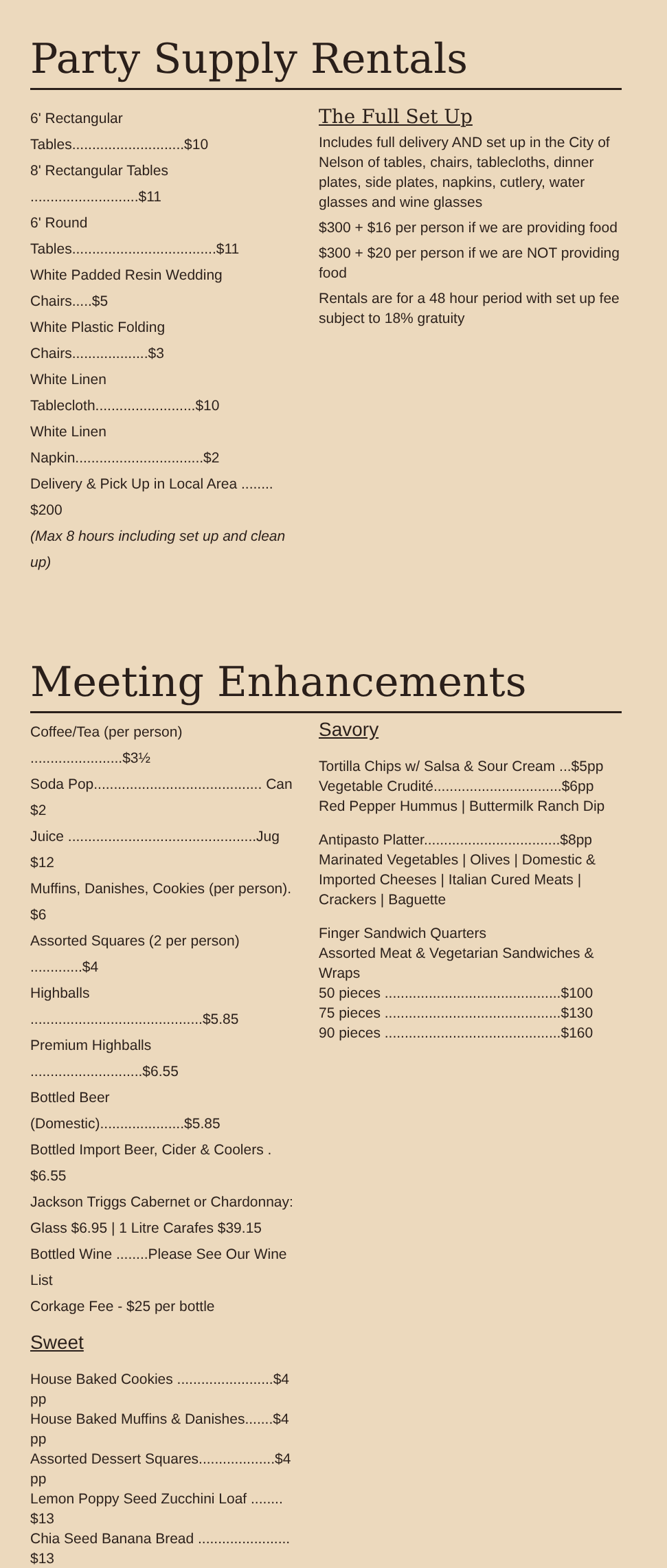Party Supply Rentals
6' Rectangular Tables............................$10
8' Rectangular Tables ...........................$11
6' Round Tables....................................$11
White Padded Resin Wedding Chairs.....$5
White Plastic Folding Chairs...................$3
White Linen Tablecloth.........................$10
White Linen Napkin................................$2
Delivery & Pick Up in Local Area ........ $200
(Max 8 hours including set up and clean up)
The Full Set Up
Includes full delivery AND set up in the City of Nelson of tables, chairs, tablecloths, dinner plates, side plates, napkins, cutlery, water glasses and wine glasses
$300 + $16 per person if we are providing food
$300 + $20 per person if we are NOT providing food
Rentals are for a 48 hour period with set up fee subject to 18% gratuity
Meeting Enhancements
Coffee/Tea (per person) .......................$3½
Soda Pop.......................................... Can $2
Juice ...............................................Jug $12
Muffins, Danishes, Cookies (per person). $6
Assorted Squares (2 per person) .............$4
Highballs ...........................................$5.85
Premium Highballs ............................$6.55
Bottled Beer (Domestic).....................$5.85
Bottled Import Beer, Cider & Coolers . $6.55
Jackson Triggs Cabernet or Chardonnay:
Glass $6.95 | 1 Litre Carafes $39.15
Bottled Wine ........Please See Our Wine List
Corkage Fee - $25 per bottle
Sweet
House Baked Cookies ........................$4 pp
House Baked Muffins & Danishes.......$4 pp
Assorted Dessert Squares...................$4 pp
Lemon Poppy Seed Zucchini Loaf ........ $13
Chia Seed Banana Bread ....................... $13
Savory
Tortilla Chips w/ Salsa & Sour Cream ...$5pp
Vegetable Crudité................................$6pp
Red Pepper Hummus | Buttermilk Ranch Dip
Antipasto Platter..................................$8pp
Marinated Vegetables | Olives | Domestic & Imported Cheeses | Italian Cured Meats | Crackers | Baguette
Finger Sandwich Quarters
Assorted Meat & Vegetarian Sandwiches & Wraps
50 pieces ............................................$100
75 pieces ............................................$130
90 pieces ............................................$160